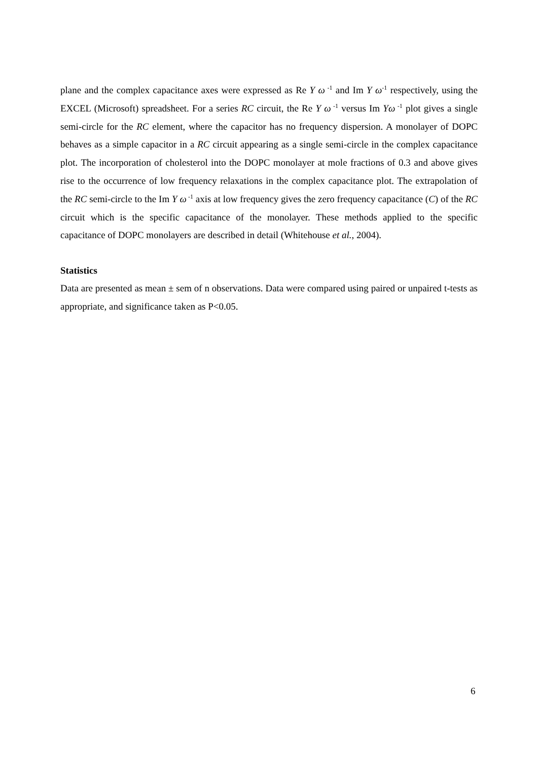plane and the complex capacitance axes were expressed as Re Y ω<sup>-1</sup> and Im Y ω<sup>-1</sup> respectively, using the EXCEL (Microsoft) spreadsheet. For a series RC circuit, the Re Y ω<sup>-1</sup> versus Im Yω<sup>-1</sup> plot gives a single semi-circle for the RC element, where the capacitor has no frequency dispersion. A monolayer of DOPC behaves as a simple capacitor in a RC circuit appearing as a single semi-circle in the complex capacitance plot. The incorporation of cholesterol into the DOPC monolayer at mole fractions of 0.3 and above gives rise to the occurrence of low frequency relaxations in the complex capacitance plot. The extrapolation of the RC semi-circle to the Im Y ω<sup>-1</sup> axis at low frequency gives the zero frequency capacitance (C) of the RC circuit which is the specific capacitance of the monolayer. These methods applied to the specific capacitance of DOPC monolayers are described in detail (Whitehouse et al., 2004).
Statistics
Data are presented as mean ± sem of n observations. Data were compared using paired or unpaired t-tests as appropriate, and significance taken as P<0.05.
6